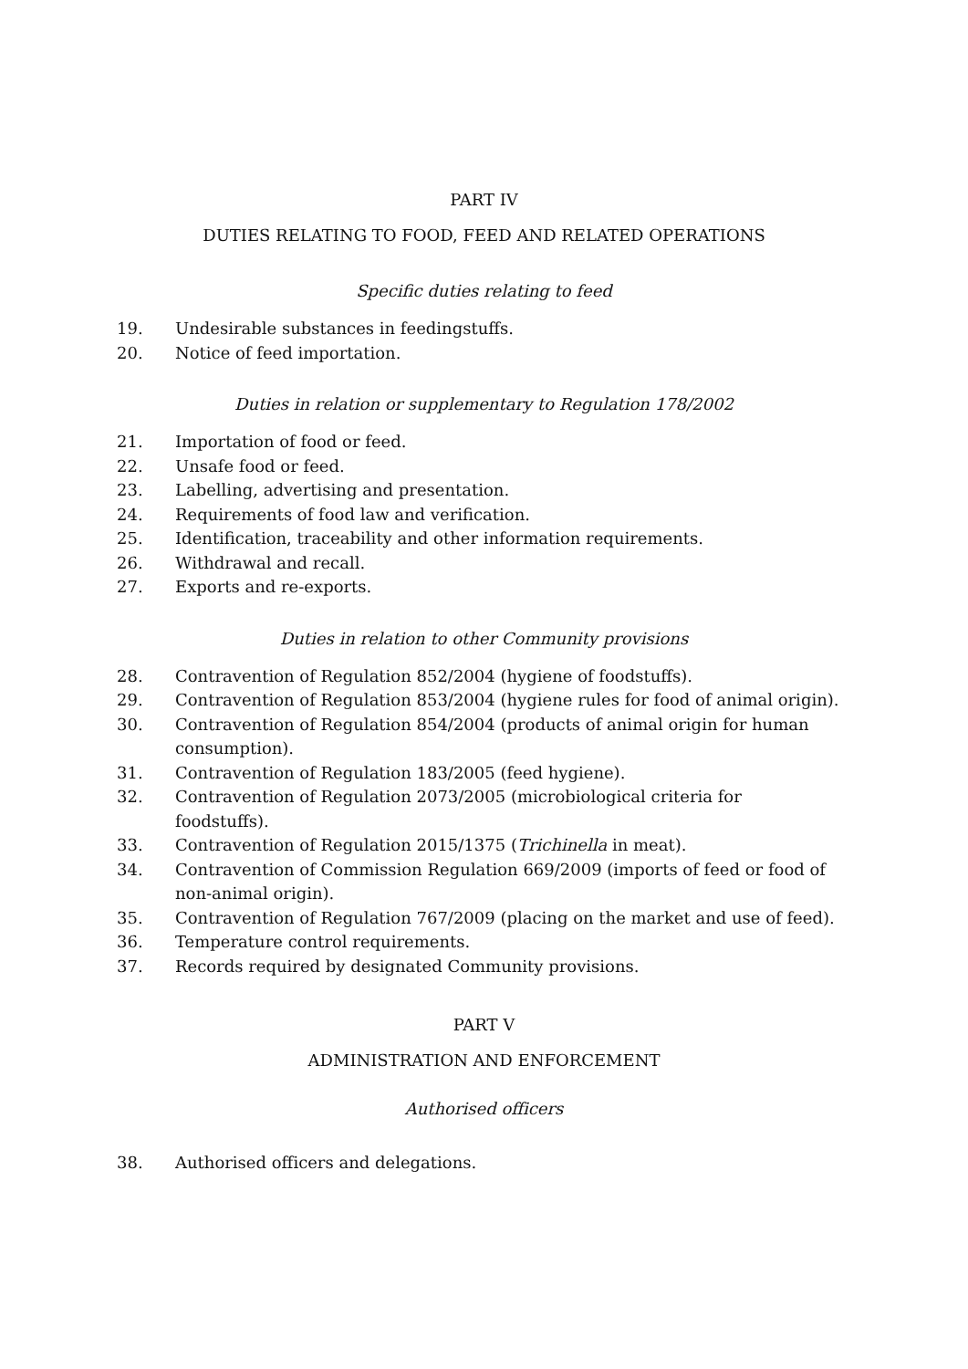PART IV
DUTIES RELATING TO FOOD, FEED AND RELATED OPERATIONS
Specific duties relating to feed
19. Undesirable substances in feedingstuffs.
20. Notice of feed importation.
Duties in relation or supplementary to Regulation 178/2002
21. Importation of food or feed.
22. Unsafe food or feed.
23. Labelling, advertising and presentation.
24. Requirements of food law and verification.
25. Identification, traceability and other information requirements.
26. Withdrawal and recall.
27. Exports and re-exports.
Duties in relation to other Community provisions
28. Contravention of Regulation 852/2004 (hygiene of foodstuffs).
29. Contravention of Regulation 853/2004 (hygiene rules for food of animal origin).
30. Contravention of Regulation 854/2004 (products of animal origin for human consumption).
31. Contravention of Regulation 183/2005 (feed hygiene).
32. Contravention of Regulation 2073/2005 (microbiological criteria for
foodstuffs).
33. Contravention of Regulation 2015/1375 (Trichinella in meat).
34. Contravention of Commission Regulation 669/2009 (imports of feed or food of non-animal origin).
35. Contravention of Regulation 767/2009 (placing on the market and use of feed).
36. Temperature control requirements.
37. Records required by designated Community provisions.
PART V
ADMINISTRATION AND ENFORCEMENT
Authorised officers
38. Authorised officers and delegations.